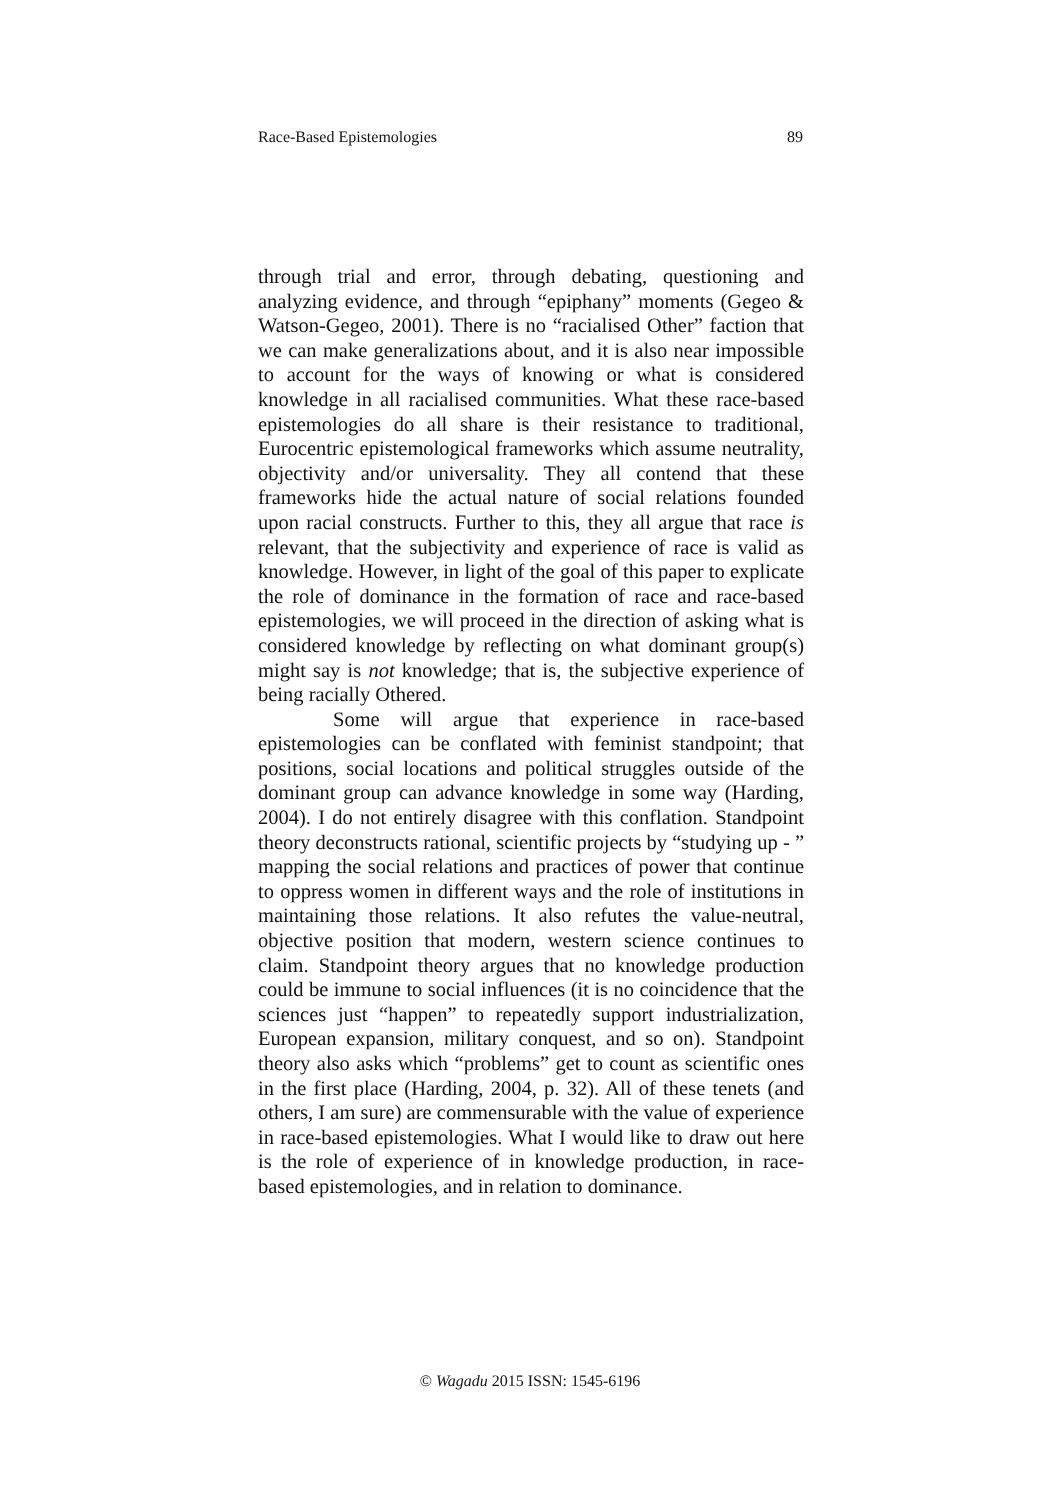Race-Based Epistemologies 89
through trial and error, through debating, questioning and analyzing evidence, and through “epiphany” moments (Gegeo & Watson-Gegeo, 2001). There is no “racialised Other” faction that we can make generalizations about, and it is also near impossible to account for the ways of knowing or what is considered knowledge in all racialised communities. What these race-based epistemologies do all share is their resistance to traditional, Eurocentric epistemological frameworks which assume neutrality, objectivity and/or universality. They all contend that these frameworks hide the actual nature of social relations founded upon racial constructs. Further to this, they all argue that race is relevant, that the subjectivity and experience of race is valid as knowledge. However, in light of the goal of this paper to explicate the role of dominance in the formation of race and race-based epistemologies, we will proceed in the direction of asking what is considered knowledge by reflecting on what dominant group(s) might say is not knowledge; that is, the subjective experience of being racially Othered.
Some will argue that experience in race-based epistemologies can be conflated with feminist standpoint; that positions, social locations and political struggles outside of the dominant group can advance knowledge in some way (Harding, 2004). I do not entirely disagree with this conflation. Standpoint theory deconstructs rational, scientific projects by “studying up - ” mapping the social relations and practices of power that continue to oppress women in different ways and the role of institutions in maintaining those relations. It also refutes the value-neutral, objective position that modern, western science continues to claim. Standpoint theory argues that no knowledge production could be immune to social influences (it is no coincidence that the sciences just “happen” to repeatedly support industrialization, European expansion, military conquest, and so on). Standpoint theory also asks which “problems” get to count as scientific ones in the first place (Harding, 2004, p. 32). All of these tenets (and others, I am sure) are commensurable with the value of experience in race-based epistemologies. What I would like to draw out here is the role of experience of in knowledge production, in race-based epistemologies, and in relation to dominance.
© Wagadu 2015 ISSN: 1545-6196